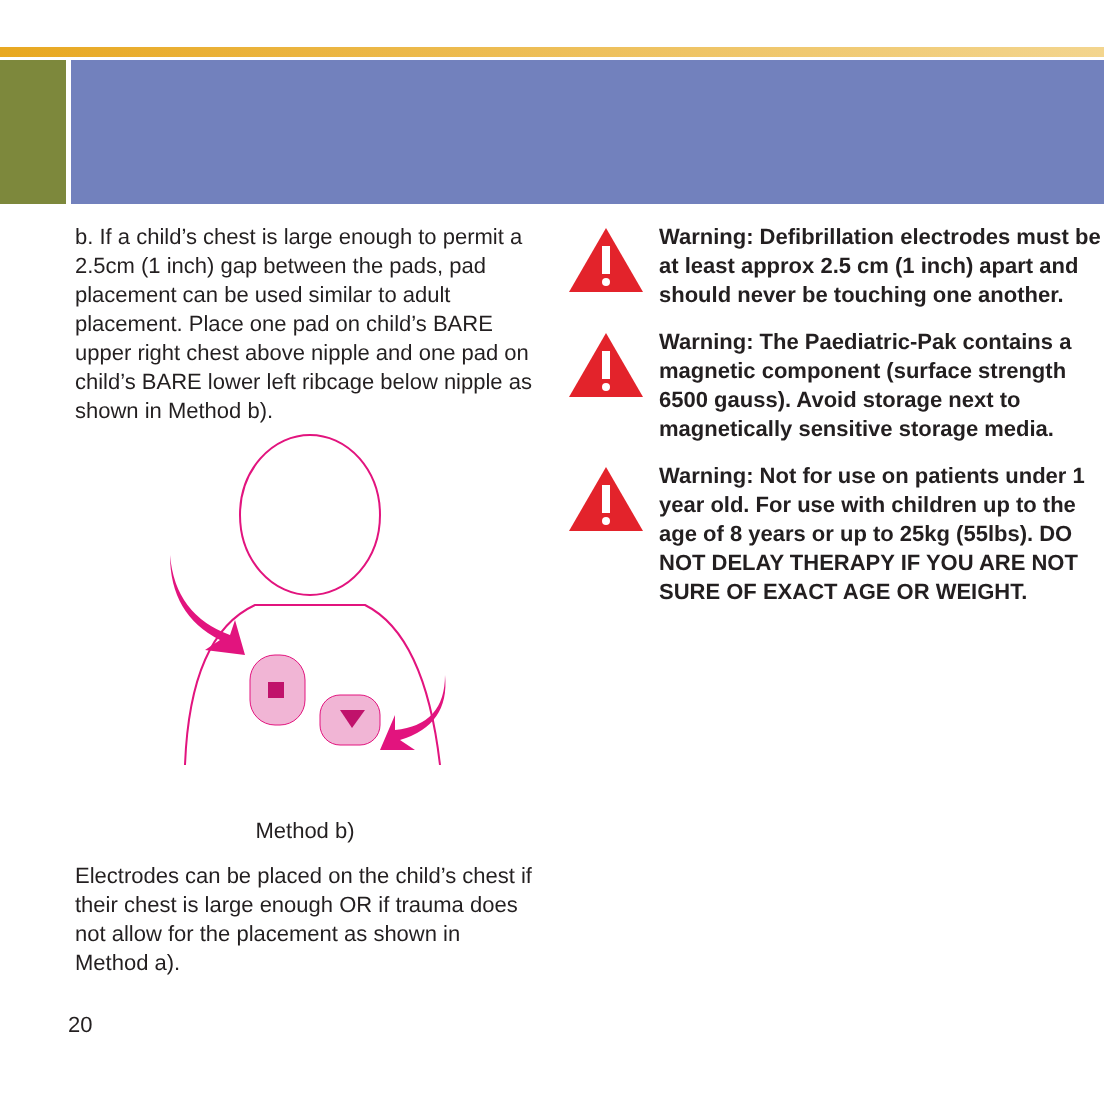b. If a child’s chest is large enough to permit a 2.5cm (1 inch) gap between the pads, pad placement can be used similar to adult placement. Place one pad on child’s BARE upper right chest above nipple and one pad on child’s BARE lower left ribcage below nipple as shown in Method b).
Method b)
Electrodes can be placed on the child’s chest if their chest is large enough OR if trauma does not allow for the placement as shown in Method a).
Warning: Defibrillation electrodes must be at least approx 2.5 cm (1 inch) apart and should never be touching one another.
Warning: The Paediatric-Pak contains a magnetic component (surface strength 6500 gauss). Avoid storage next to magnetically sensitive storage media.
Warning: Not for use on patients under 1 year old. For use with children up to the age of 8 years or up to 25kg (55lbs). DO NOT DELAY THERAPY IF YOU ARE NOT SURE OF EXACT AGE OR WEIGHT.
20